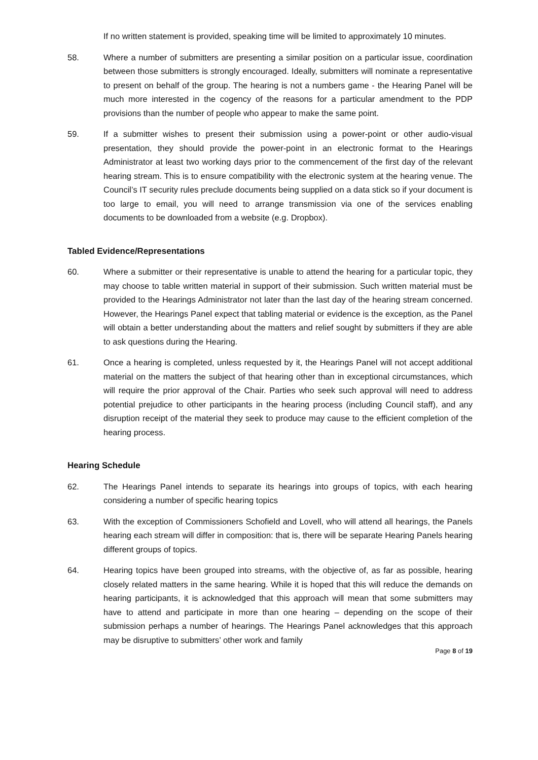If no written statement is provided, speaking time will be limited to approximately 10 minutes.
58. Where a number of submitters are presenting a similar position on a particular issue, coordination between those submitters is strongly encouraged. Ideally, submitters will nominate a representative to present on behalf of the group. The hearing is not a numbers game - the Hearing Panel will be much more interested in the cogency of the reasons for a particular amendment to the PDP provisions than the number of people who appear to make the same point.
59. If a submitter wishes to present their submission using a power-point or other audio-visual presentation, they should provide the power-point in an electronic format to the Hearings Administrator at least two working days prior to the commencement of the first day of the relevant hearing stream. This is to ensure compatibility with the electronic system at the hearing venue. The Council’s IT security rules preclude documents being supplied on a data stick so if your document is too large to email, you will need to arrange transmission via one of the services enabling documents to be downloaded from a website (e.g. Dropbox).
Tabled Evidence/Representations
60. Where a submitter or their representative is unable to attend the hearing for a particular topic, they may choose to table written material in support of their submission. Such written material must be provided to the Hearings Administrator not later than the last day of the hearing stream concerned. However, the Hearings Panel expect that tabling material or evidence is the exception, as the Panel will obtain a better understanding about the matters and relief sought by submitters if they are able to ask questions during the Hearing.
61. Once a hearing is completed, unless requested by it, the Hearings Panel will not accept additional material on the matters the subject of that hearing other than in exceptional circumstances, which will require the prior approval of the Chair. Parties who seek such approval will need to address potential prejudice to other participants in the hearing process (including Council staff), and any disruption receipt of the material they seek to produce may cause to the efficient completion of the hearing process.
Hearing Schedule
62. The Hearings Panel intends to separate its hearings into groups of topics, with each hearing considering a number of specific hearing topics
63. With the exception of Commissioners Schofield and Lovell, who will attend all hearings, the Panels hearing each stream will differ in composition: that is, there will be separate Hearing Panels hearing different groups of topics.
64. Hearing topics have been grouped into streams, with the objective of, as far as possible, hearing closely related matters in the same hearing. While it is hoped that this will reduce the demands on hearing participants, it is acknowledged that this approach will mean that some submitters may have to attend and participate in more than one hearing – depending on the scope of their submission perhaps a number of hearings. The Hearings Panel acknowledges that this approach may be disruptive to submitters’ other work and family
Page 8 of 19